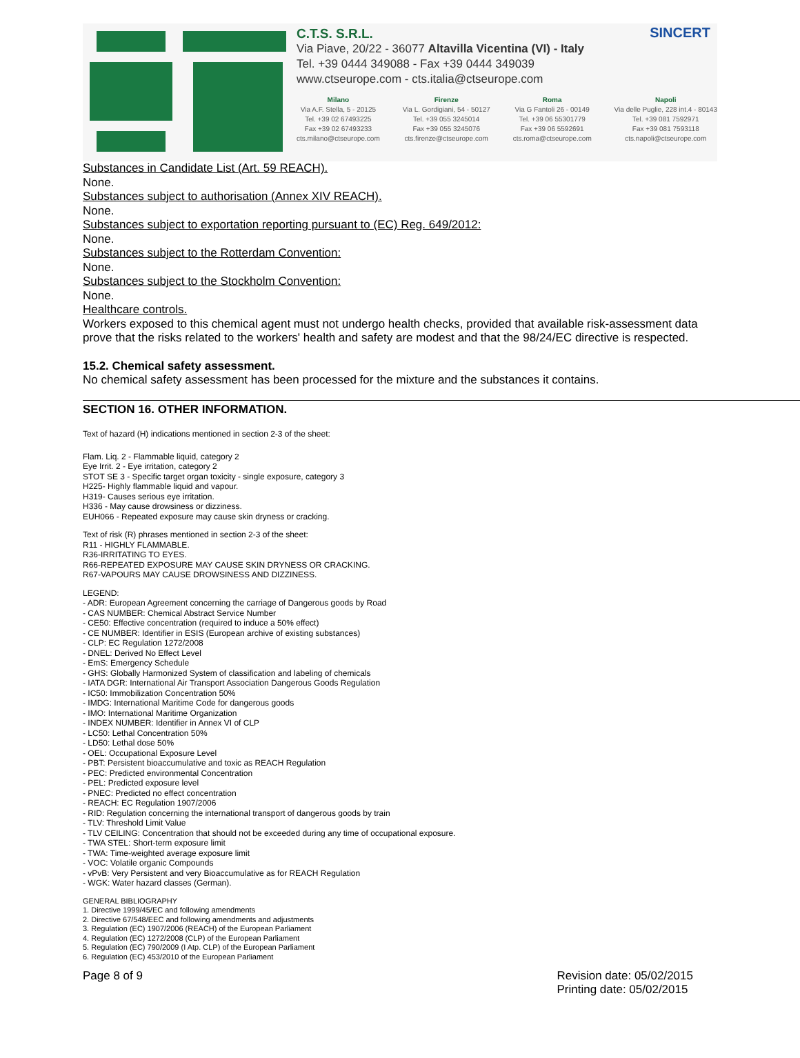C.T.S. S.R.L.
Via Piave, 20/22 - 36077 Altavilla Vicentina (VI) - Italy
Tel. +39 0444 349088 - Fax +39 0444 349039
www.ctseurope.com - cts.italia@ctseurope.com
Milano
Via A.F. Stella, 5 - 20125
Tel. +39 02 67493225
Fax +39 02 67493233
cts.milano@ctseurope.com
Firenze
Via L. Gordigiani, 54 - 50127
Tel. +39 055 3245014
Fax +39 055 3245076
cts.firenze@ctseurope.com
Roma
Via G Fantoli 26 - 00149
Tel. +39 06 55301779
Fax +39 06 5592691
cts.roma@ctseurope.com
Napoli
Via delle Puglie, 228 int.4 - 80143
Tel. +39 081 7592971
Fax +39 081 7593118
cts.napoli@ctseurope.com
SINCERT
Substances in Candidate List (Art. 59 REACH).
None.
Substances subject to authorisation (Annex XIV REACH).
None.
Substances subject to exportation reporting pursuant to (EC) Reg. 649/2012:
None.
Substances subject to the Rotterdam Convention:
None.
Substances subject to the Stockholm Convention:
None.
Healthcare controls.
Workers exposed to this chemical agent must not undergo health checks, provided that available risk-assessment data prove that the risks related to the workers' health and safety are modest and that the 98/24/EC directive is respected.
15.2. Chemical safety assessment.
No chemical safety assessment has been processed for the mixture and the substances it contains.
SECTION 16. OTHER INFORMATION.
Text of hazard (H) indications mentioned in section 2-3 of the sheet:
Flam. Liq. 2 - Flammable liquid, category 2
Eye Irrit. 2 - Eye irritation, category 2
STOT SE 3 - Specific target organ toxicity - single exposure, category 3
H225- Highly flammable liquid and vapour.
H319- Causes serious eye irritation.
H336 - May cause drowsiness or dizziness.
EUH066 - Repeated exposure may cause skin dryness or cracking.
Text of risk (R) phrases mentioned in section 2-3 of the sheet:
R11 - HIGHLY FLAMMABLE.
R36-IRRITATING TO EYES.
R66-REPEATED EXPOSURE MAY CAUSE SKIN DRYNESS OR CRACKING.
R67-VAPOURS MAY CAUSE DROWSINESS AND DIZZINESS.
LEGEND:
- ADR: European Agreement concerning the carriage of Dangerous goods by Road
- CAS NUMBER: Chemical Abstract Service Number
- CE50: Effective concentration (required to induce a 50% effect)
- CE NUMBER: Identifier in ESIS (European archive of existing substances)
- CLP: EC Regulation 1272/2008
- DNEL: Derived No Effect Level
- EmS: Emergency Schedule
- GHS: Globally Harmonized System of classification and labeling of chemicals
- IATA DGR: International Air Transport Association Dangerous Goods Regulation
- IC50: Immobilization Concentration 50%
- IMDG: International Maritime Code for dangerous goods
- IMO: International Maritime Organization
- INDEX NUMBER: Identifier in Annex VI of CLP
- LC50: Lethal Concentration 50%
- LD50: Lethal dose 50%
- OEL: Occupational Exposure Level
- PBT: Persistent bioaccumulative and toxic as REACH Regulation
- PEC: Predicted environmental Concentration
- PEL: Predicted exposure level
- PNEC: Predicted no effect concentration
- REACH: EC Regulation 1907/2006
- RID: Regulation concerning the international transport of dangerous goods by train
- TLV: Threshold Limit Value
- TLV CEILING: Concentration that should not be exceeded during any time of occupational exposure.
- TWA STEL: Short-term exposure limit
- TWA: Time-weighted average exposure limit
- VOC: Volatile organic Compounds
- vPvB: Very Persistent and very Bioaccumulative as for REACH Regulation
- WGK: Water hazard classes (German).
GENERAL BIBLIOGRAPHY
1. Directive 1999/45/EC and following amendments
2. Directive 67/548/EEC and following amendments and adjustments
3. Regulation (EC) 1907/2006 (REACH) of the European Parliament
4. Regulation (EC) 1272/2008 (CLP) of the European Parliament
5. Regulation (EC) 790/2009 (I Atp. CLP) of the European Parliament
6. Regulation (EC) 453/2010 of the European Parliament
Page 8 of 9 Revision date: 05/02/2015
Printing date: 05/02/2015